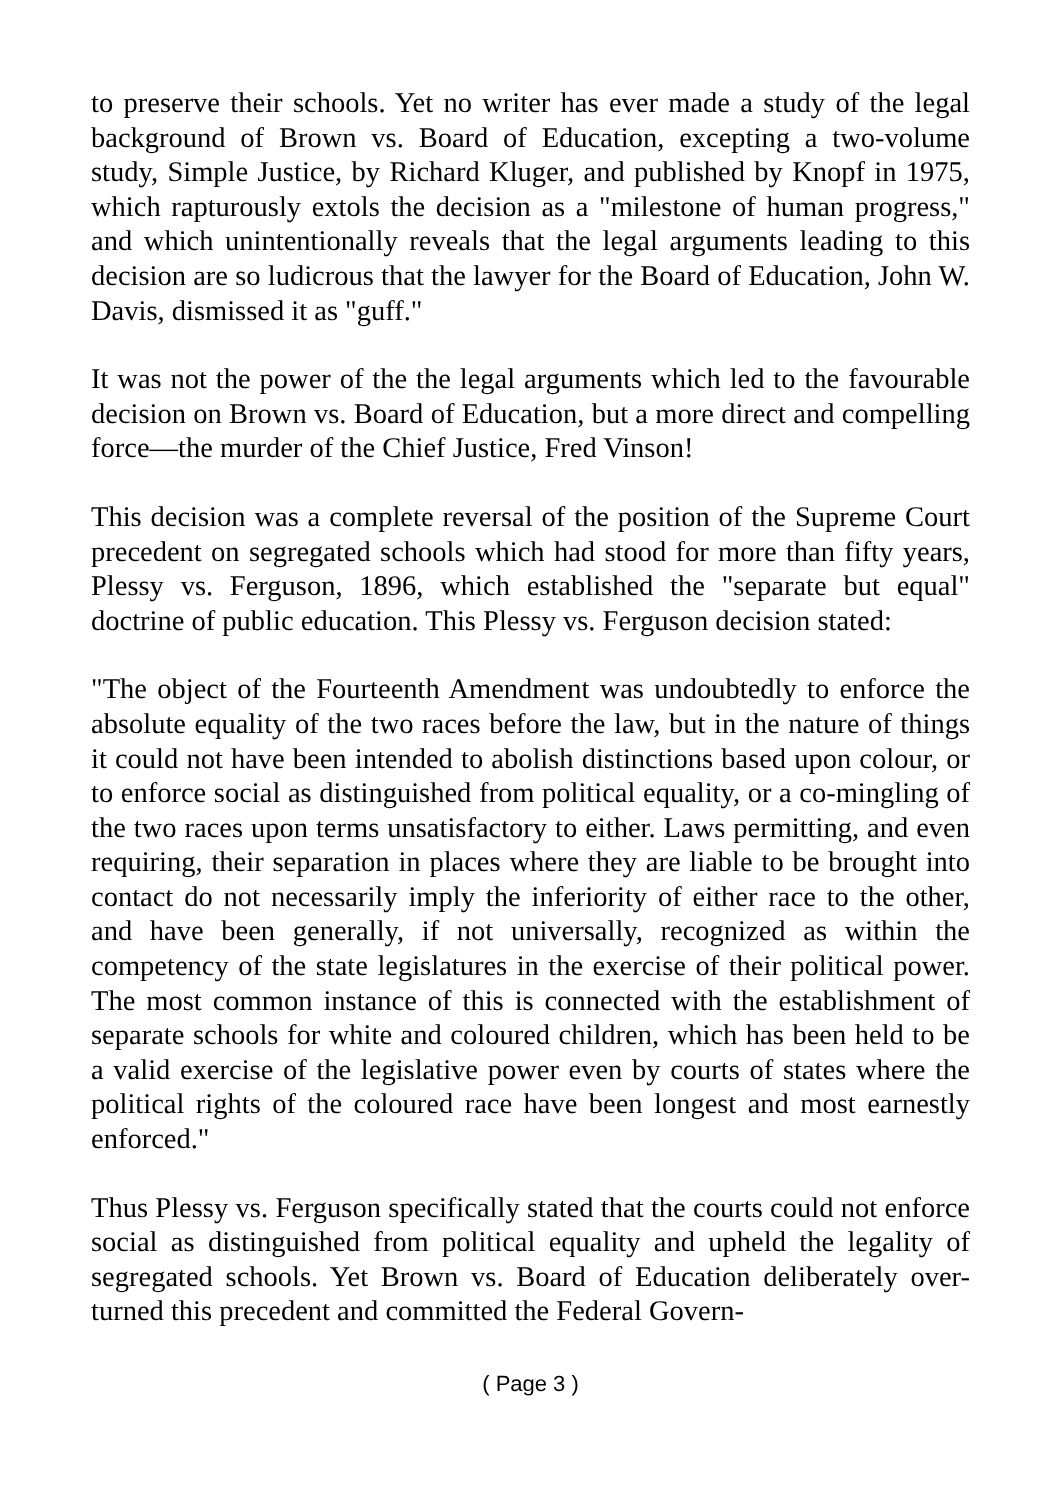to preserve their schools. Yet no writer has ever made a study of the legal background of Brown vs. Board of Education, excepting a two-volume study, Simple Justice, by Richard Kluger, and published by Knopf in 1975, which rapturously extols the decision as a "milestone of human progress," and which unintentionally reveals that the legal arguments leading to this decision are so ludicrous that the lawyer for the Board of Education, John W. Davis, dismissed it as "guff."
It was not the power of the the legal arguments which led to the favourable decision on Brown vs. Board of Education, but a more direct and compelling force—the murder of the Chief Justice, Fred Vinson!
This decision was a complete reversal of the position of the Supreme Court precedent on segregated schools which had stood for more than fifty years, Plessy vs. Ferguson, 1896, which established the "separate but equal" doctrine of public education. This Plessy vs. Ferguson decision stated:
"The object of the Fourteenth Amendment was undoubtedly to enforce the absolute equality of the two races before the law, but in the nature of things it could not have been intended to abolish distinctions based upon colour, or to enforce social as distinguished from political equality, or a co-mingling of the two races upon terms unsatisfactory to either. Laws permitting, and even requiring, their separation in places where they are liable to be brought into contact do not necessarily imply the inferiority of either race to the other, and have been generally, if not universally, recognized as within the competency of the state legislatures in the exercise of their political power. The most common instance of this is connected with the establishment of separate schools for white and coloured children, which has been held to be a valid exercise of the legislative power even by courts of states where the political rights of the coloured race have been longest and most earnestly enforced."
Thus Plessy vs. Ferguson specifically stated that the courts could not enforce social as distinguished from political equality and upheld the legality of segregated schools. Yet Brown vs. Board of Education deliberately over-turned this precedent and committed the Federal Govern-
( Page 3 )